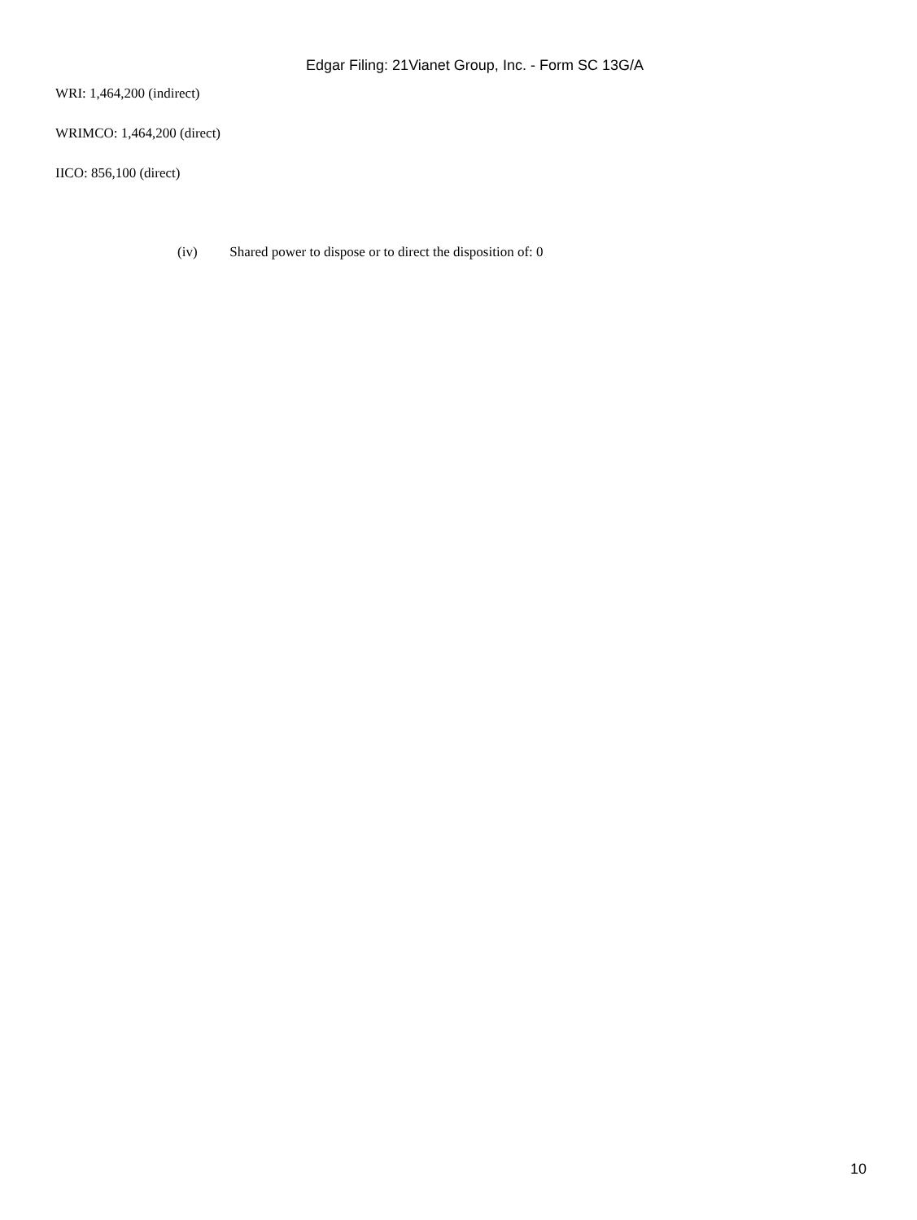Edgar Filing: 21Vianet Group, Inc. - Form SC 13G/A
WRI: 1,464,200 (indirect)
WRIMCO: 1,464,200 (direct)
IICO: 856,100 (direct)
(iv) Shared power to dispose or to direct the disposition of: 0
10